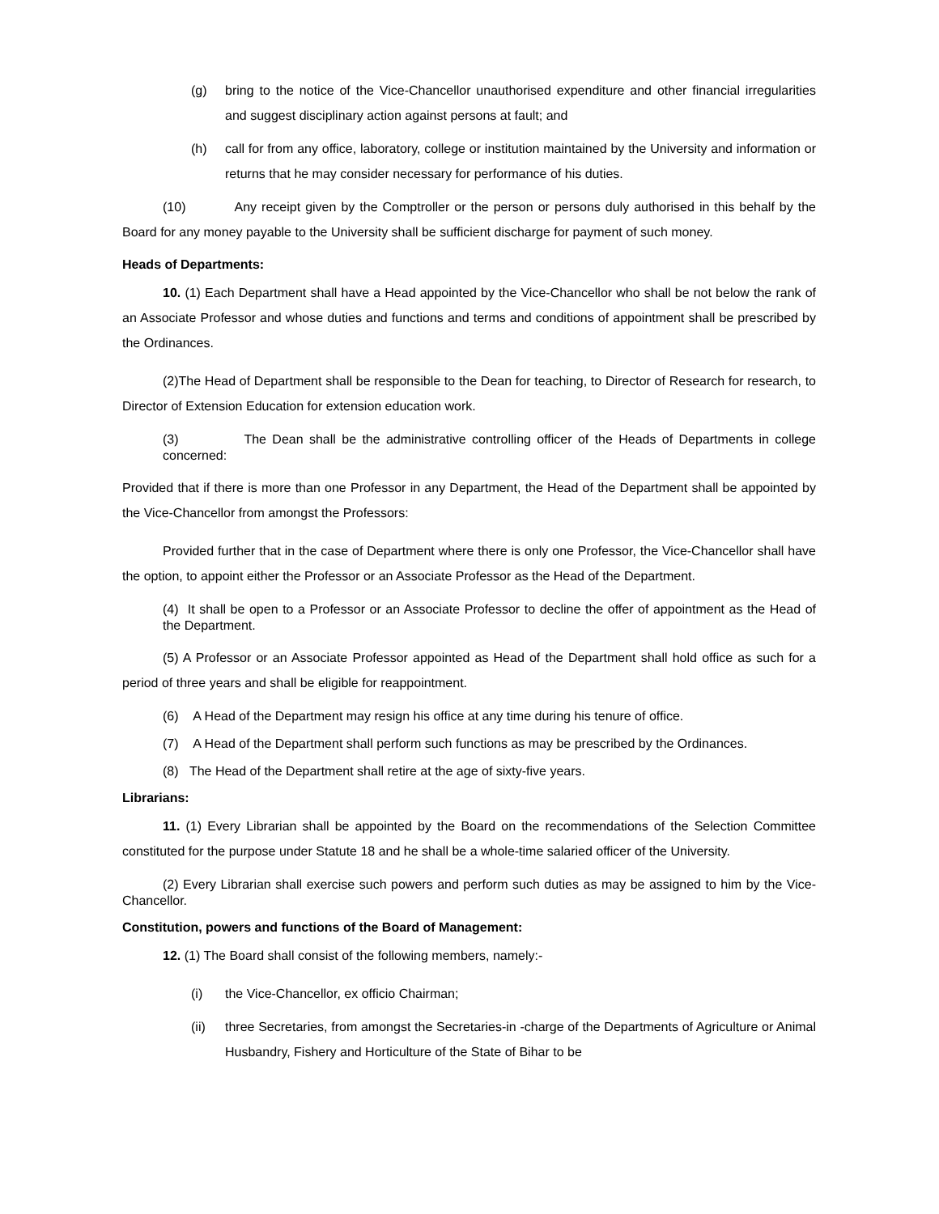(g) bring to the notice of the Vice-Chancellor unauthorised expenditure and other financial irregularities and suggest disciplinary action against persons at fault; and
(h) call for from any office, laboratory, college or institution maintained by the University and information or returns that he may consider necessary for performance of his duties.
(10) Any receipt given by the Comptroller or the person or persons duly authorised in this behalf by the Board for any money payable to the University shall be sufficient discharge for payment of such money.
Heads of Departments:
10. (1) Each Department shall have a Head appointed by the Vice-Chancellor who shall be not below the rank of an Associate Professor and whose duties and functions and terms and conditions of appointment shall be prescribed by the Ordinances.
(2)The Head of Department shall be responsible to the Dean for teaching, to Director of Research for research, to Director of Extension Education for extension education work.
(3) The Dean shall be the administrative controlling officer of the Heads of Departments in college concerned:
Provided that if there is more than one Professor in any Department, the Head of the Department shall be appointed by the Vice-Chancellor from amongst the Professors:
Provided further that in the case of Department where there is only one Professor, the Vice-Chancellor shall have the option, to appoint either the Professor or an Associate Professor as the Head of the Department.
(4) It shall be open to a Professor or an Associate Professor to decline the offer of appointment as the Head of the Department.
(5) A Professor or an Associate Professor appointed as Head of the Department shall hold office as such for a period of three years and shall be eligible for reappointment.
(6) A Head of the Department may resign his office at any time during his tenure of office.
(7) A Head of the Department shall perform such functions as may be prescribed by the Ordinances.
(8) The Head of the Department shall retire at the age of sixty-five years.
Librarians:
11. (1) Every Librarian shall be appointed by the Board on the recommendations of the Selection Committee constituted for the purpose under Statute 18 and he shall be a whole-time salaried officer of the University.
(2) Every Librarian shall exercise such powers and perform such duties as may be assigned to him by the Vice-Chancellor.
Constitution, powers and functions of the Board of Management:
12. (1) The Board shall consist of the following members, namely:-
(i) the Vice-Chancellor, ex officio Chairman;
(ii) three Secretaries, from amongst the Secretaries-in -charge of the Departments of Agriculture or Animal Husbandry, Fishery and Horticulture of the State of Bihar to be